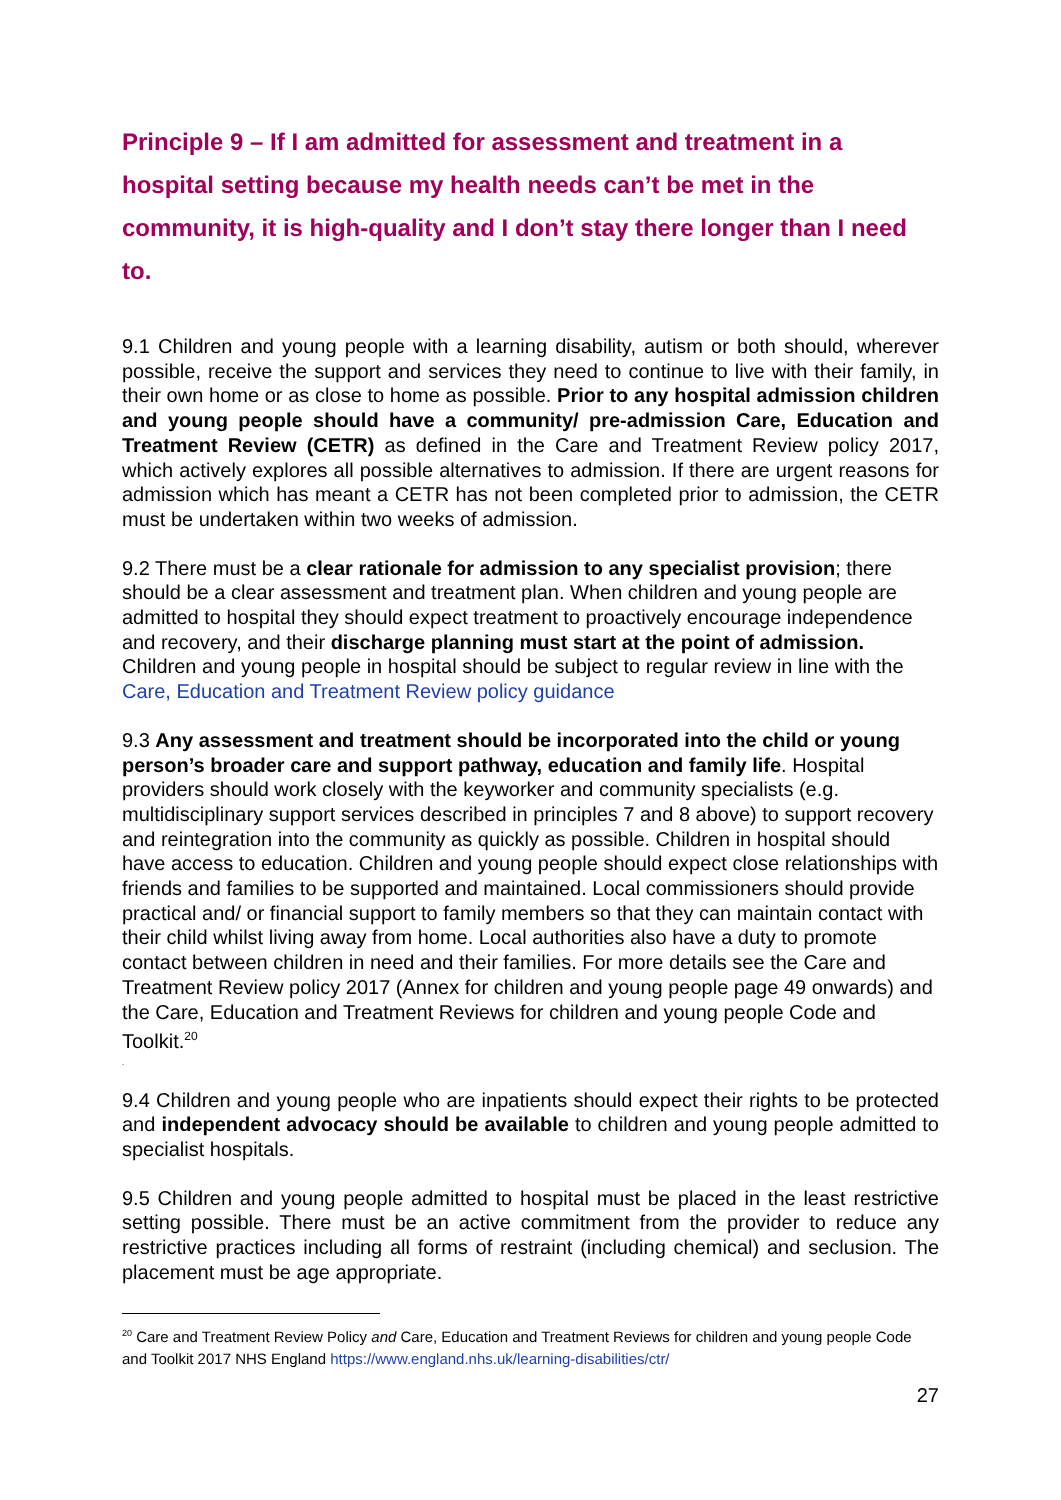Principle 9 – If I am admitted for assessment and treatment in a hospital setting because my health needs can’t be met in the community, it is high-quality and I don’t stay there longer than I need to.
9.1 Children and young people with a learning disability, autism or both should, wherever possible, receive the support and services they need to continue to live with their family, in their own home or as close to home as possible. Prior to any hospital admission children and young people should have a community/ pre-admission Care, Education and Treatment Review (CETR) as defined in the Care and Treatment Review policy 2017, which actively explores all possible alternatives to admission. If there are urgent reasons for admission which has meant a CETR has not been completed prior to admission, the CETR must be undertaken within two weeks of admission.
9.2 There must be a clear rationale for admission to any specialist provision; there should be a clear assessment and treatment plan. When children and young people are admitted to hospital they should expect treatment to proactively encourage independence and recovery, and their discharge planning must start at the point of admission. Children and young people in hospital should be subject to regular review in line with the Care, Education and Treatment Review policy guidance
9.3 Any assessment and treatment should be incorporated into the child or young person’s broader care and support pathway, education and family life. Hospital providers should work closely with the keyworker and community specialists (e.g. multidisciplinary support services described in principles 7 and 8 above) to support recovery and reintegration into the community as quickly as possible. Children in hospital should have access to education. Children and young people should expect close relationships with friends and families to be supported and maintained. Local commissioners should provide practical and/ or financial support to family members so that they can maintain contact with their child whilst living away from home. Local authorities also have a duty to promote contact between children in need and their families. For more details see the Care and Treatment Review policy 2017 (Annex for children and young people page 49 onwards) and the Care, Education and Treatment Reviews for children and young people Code and Toolkit.<sup>20</sup>
.
9.4 Children and young people who are inpatients should expect their rights to be protected and independent advocacy should be available to children and young people admitted to specialist hospitals.
9.5 Children and young people admitted to hospital must be placed in the least restrictive setting possible. There must be an active commitment from the provider to reduce any restrictive practices including all forms of restraint (including chemical) and seclusion. The placement must be age appropriate.
<sup>20</sup> Care and Treatment Review Policy and Care, Education and Treatment Reviews for children and young people Code and Toolkit 2017 NHS England https://www.england.nhs.uk/learning-disabilities/ctr/
27